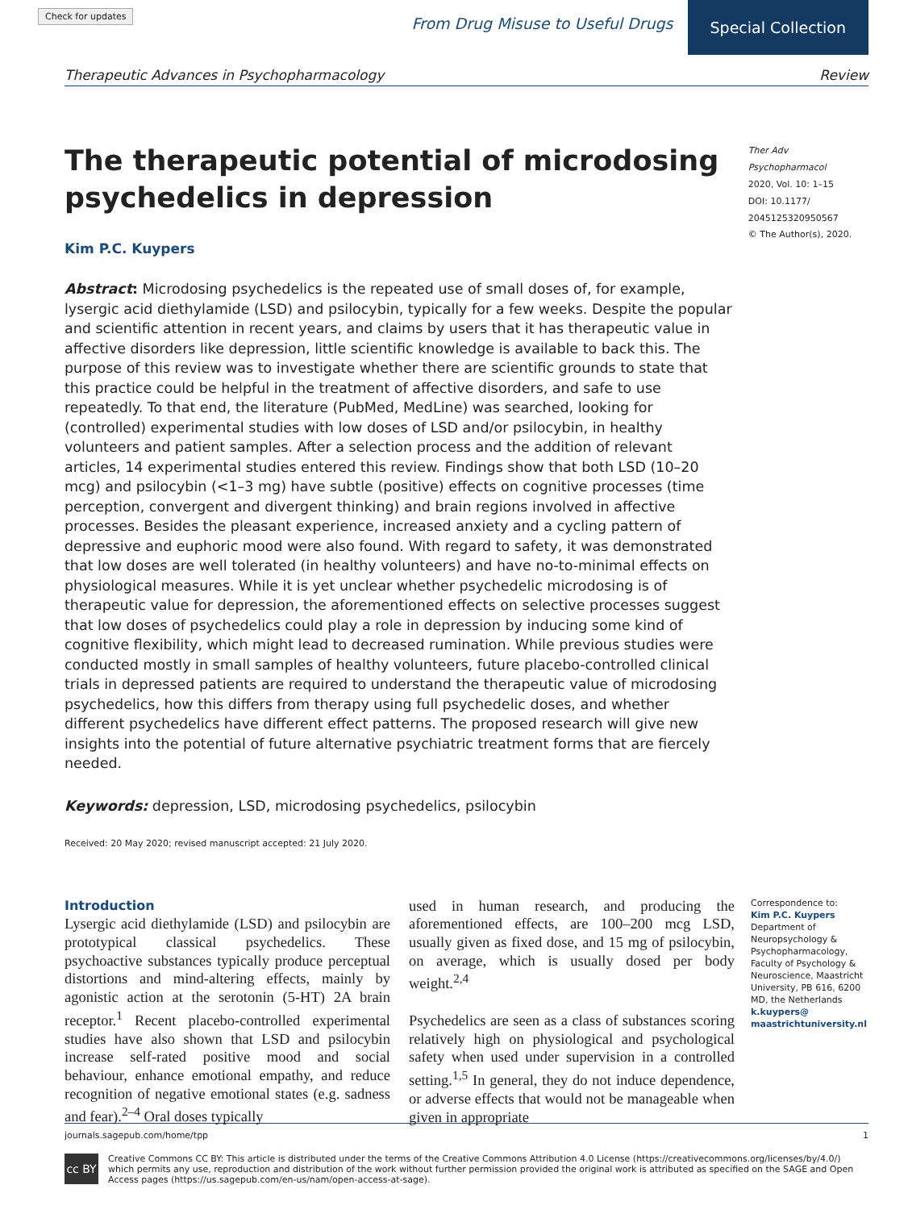Check for updates From Drug Misuse to Useful Drugs Special Collection
Therapeutic Advances in Psychopharmacology Review
The therapeutic potential of microdosing psychedelics in depression
Kim P.C. Kuypers
Abstract: Microdosing psychedelics is the repeated use of small doses of, for example, lysergic acid diethylamide (LSD) and psilocybin, typically for a few weeks. Despite the popular and scientific attention in recent years, and claims by users that it has therapeutic value in affective disorders like depression, little scientific knowledge is available to back this. The purpose of this review was to investigate whether there are scientific grounds to state that this practice could be helpful in the treatment of affective disorders, and safe to use repeatedly. To that end, the literature (PubMed, MedLine) was searched, looking for (controlled) experimental studies with low doses of LSD and/or psilocybin, in healthy volunteers and patient samples. After a selection process and the addition of relevant articles, 14 experimental studies entered this review. Findings show that both LSD (10–20 mcg) and psilocybin (<1–3 mg) have subtle (positive) effects on cognitive processes (time perception, convergent and divergent thinking) and brain regions involved in affective processes. Besides the pleasant experience, increased anxiety and a cycling pattern of depressive and euphoric mood were also found. With regard to safety, it was demonstrated that low doses are well tolerated (in healthy volunteers) and have no-to-minimal effects on physiological measures. While it is yet unclear whether psychedelic microdosing is of therapeutic value for depression, the aforementioned effects on selective processes suggest that low doses of psychedelics could play a role in depression by inducing some kind of cognitive flexibility, which might lead to decreased rumination. While previous studies were conducted mostly in small samples of healthy volunteers, future placebo-controlled clinical trials in depressed patients are required to understand the therapeutic value of microdosing psychedelics, how this differs from therapy using full psychedelic doses, and whether different psychedelics have different effect patterns. The proposed research will give new insights into the potential of future alternative psychiatric treatment forms that are fiercely needed.
Keywords: depression, LSD, microdosing psychedelics, psilocybin
Received: 20 May 2020; revised manuscript accepted: 21 July 2020.
Ther Adv Psychopharmacol
2020, Vol. 10: 1–15
DOI: 10.1177/
2045125320950567
© The Author(s), 2020.
Introduction
Lysergic acid diethylamide (LSD) and psilocybin are prototypical classical psychedelics. These psychoactive substances typically produce perceptual distortions and mind-altering effects, mainly by agonistic action at the serotonin (5-HT) 2A brain receptor.<sup>1</sup> Recent placebo-controlled experimental studies have also shown that LSD and psilocybin increase self-rated positive mood and social behaviour, enhance emotional empathy, and reduce recognition of negative emotional states (e.g. sadness and fear).<sup>2–4</sup> Oral doses typically
used in human research, and producing the aforementioned effects, are 100–200 mcg LSD, usually given as fixed dose, and 15 mg of psilocybin, on average, which is usually dosed per body weight.<sup>2,4</sup>
Psychedelics are seen as a class of substances scoring relatively high on physiological and psychological safety when used under supervision in a controlled setting.<sup>1,5</sup> In general, they do not induce dependence, or adverse effects that would not be manageable when given in appropriate
Correspondence to:
Kim P.C. Kuypers
Department of Neuropsychology & Psychopharmacology, Faculty of Psychology & Neuroscience, Maastricht University, PB 616, 6200 MD, the Netherlands
k.kuypers@ maastrichtuniversity.nl
journals.sagepub.com/home/tpp 1
cc BY
Creative Commons CC BY: This article is distributed under the terms of the Creative Commons Attribution 4.0 License (https://creativecommons.org/licenses/by/4.0/) which permits any use, reproduction and distribution of the work without further permission provided the original work is attributed as specified on the SAGE and Open Access pages (https://us.sagepub.com/en-us/nam/open-access-at-sage).